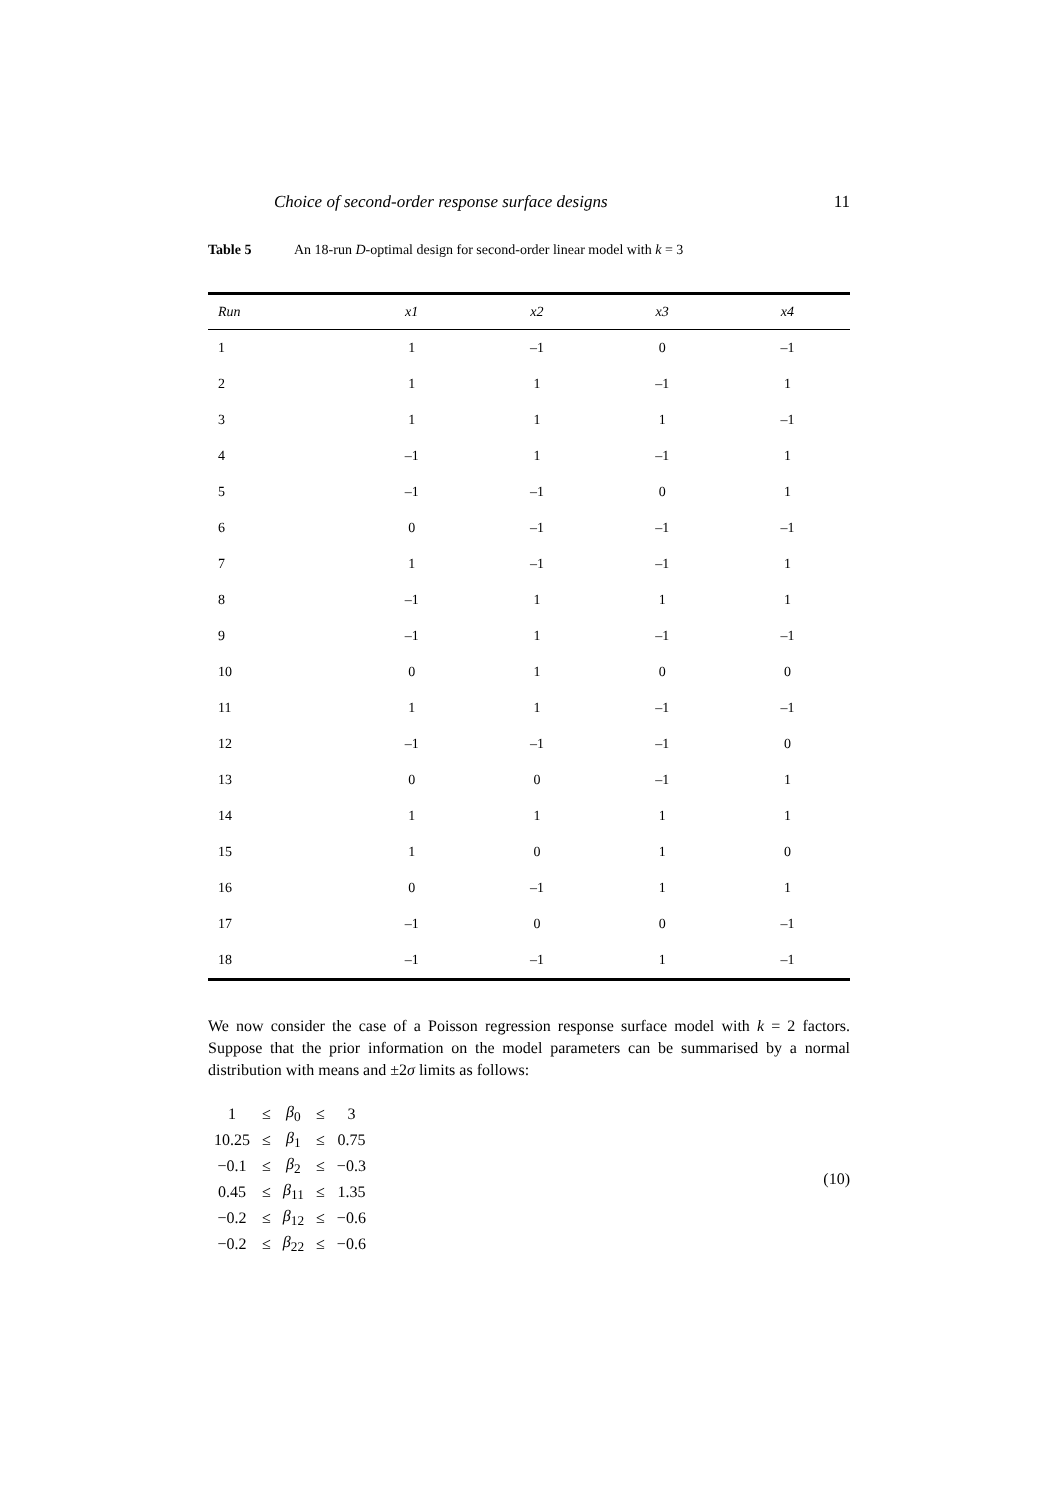Choice of second-order response surface designs 11
Table 5 An 18-run D-optimal design for second-order linear model with k = 3
| Run | x1 | x2 | x3 | x4 |
| --- | --- | --- | --- | --- |
| 1 | 1 | –1 | 0 | –1 |
| 2 | 1 | 1 | –1 | 1 |
| 3 | 1 | 1 | 1 | –1 |
| 4 | –1 | 1 | –1 | 1 |
| 5 | –1 | –1 | 0 | 1 |
| 6 | 0 | –1 | –1 | –1 |
| 7 | 1 | –1 | –1 | 1 |
| 8 | –1 | 1 | 1 | 1 |
| 9 | –1 | 1 | –1 | –1 |
| 10 | 0 | 1 | 0 | 0 |
| 11 | 1 | 1 | –1 | –1 |
| 12 | –1 | –1 | –1 | 0 |
| 13 | 0 | 0 | –1 | 1 |
| 14 | 1 | 1 | 1 | 1 |
| 15 | 1 | 0 | 1 | 0 |
| 16 | 0 | –1 | 1 | 1 |
| 17 | –1 | 0 | 0 | –1 |
| 18 | –1 | –1 | 1 | –1 |
We now consider the case of a Poisson regression response surface model with k = 2 factors. Suppose that the prior information on the model parameters can be summarised by a normal distribution with means and ±2σ limits as follows:
| 1 | ≤ | β<sub>0</sub> | ≤ | 3 |
| 10.25 | ≤ | β<sub>1</sub> | ≤ | 0.75 |
| −0.1 | ≤ | β<sub>2</sub> | ≤ | −0.3 |
| 0.45 | ≤ | β<sub>11</sub> | ≤ | 1.35 |
| −0.2 | ≤ | β<sub>12</sub> | ≤ | −0.6 |
| −0.2 | ≤ | β<sub>22</sub> | ≤ | −0.6 |
(10)